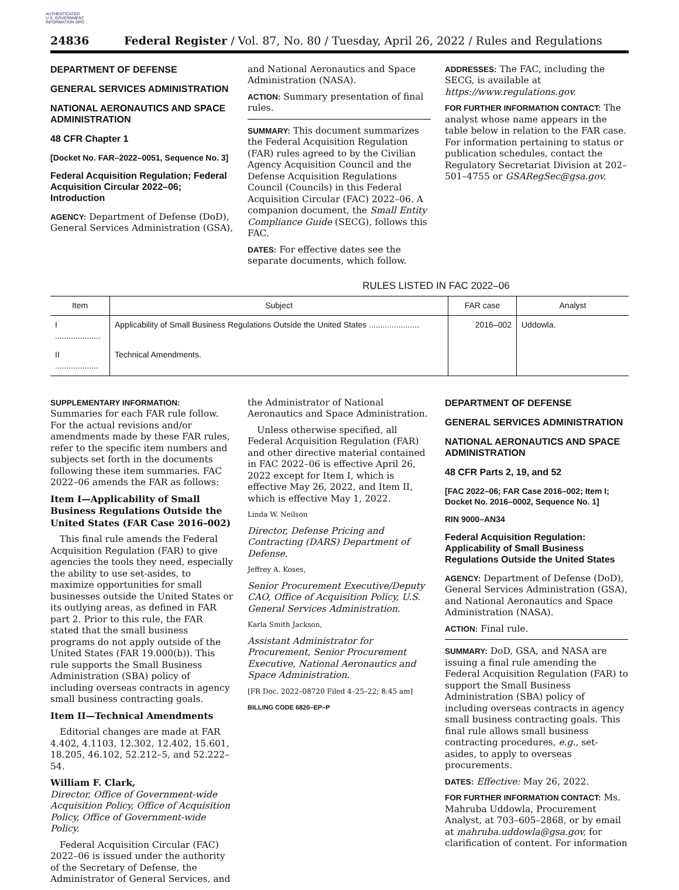AUTHENTICATED U.S. GOVERNMENT INFORMATION GPO
24836 Federal Register / Vol. 87, No. 80 / Tuesday, April 26, 2022 / Rules and Regulations
DEPARTMENT OF DEFENSE
GENERAL SERVICES ADMINISTRATION
NATIONAL AERONAUTICS AND SPACE ADMINISTRATION
48 CFR Chapter 1
[Docket No. FAR–2022–0051, Sequence No. 3]
Federal Acquisition Regulation; Federal Acquisition Circular 2022–06; Introduction
AGENCY: Department of Defense (DoD), General Services Administration (GSA),
and National Aeronautics and Space Administration (NASA).
ACTION: Summary presentation of final rules.
SUMMARY: This document summarizes the Federal Acquisition Regulation (FAR) rules agreed to by the Civilian Agency Acquisition Council and the Defense Acquisition Regulations Council (Councils) in this Federal Acquisition Circular (FAC) 2022–06. A companion document, the Small Entity Compliance Guide (SECG), follows this FAC.
DATES: For effective dates see the separate documents, which follow.
ADDRESSES: The FAC, including the SECG, is available at https://www.regulations.gov.
FOR FURTHER INFORMATION CONTACT: The analyst whose name appears in the table below in relation to the FAR case. For information pertaining to status or publication schedules, contact the Regulatory Secretariat Division at 202–501–4755 or GSARegSec@gsa.gov.
RULES LISTED IN FAC 2022–06
| Item | Subject | FAR case | Analyst |
| --- | --- | --- | --- |
| I .................... | Applicability of Small Business Regulations Outside the United States ...................... | 2016–002 | Uddowla. |
| II ................... | Technical Amendments. | | |
SUPPLEMENTARY INFORMATION:
Summaries for each FAR rule follow. For the actual revisions and/or amendments made by these FAR rules, refer to the specific item numbers and subjects set forth in the documents following these item summaries. FAC 2022–06 amends the FAR as follows:
Item I—Applicability of Small Business Regulations Outside the United States (FAR Case 2016–002)
This final rule amends the Federal Acquisition Regulation (FAR) to give agencies the tools they need, especially the ability to use set-asides, to maximize opportunities for small businesses outside the United States or its outlying areas, as defined in FAR part 2. Prior to this rule, the FAR stated that the small business programs do not apply outside of the United States (FAR 19.000(b)). This rule supports the Small Business Administration (SBA) policy of including overseas contracts in agency small business contracting goals.
Item II—Technical Amendments
Editorial changes are made at FAR 4.402, 4.1103, 12.302, 12.402, 15.601, 18.205, 46.102, 52.212–5, and 52.222–54.
William F. Clark,
Director, Office of Government-wide Acquisition Policy, Office of Acquisition Policy, Office of Government-wide Policy.
Federal Acquisition Circular (FAC) 2022–06 is issued under the authority of the Secretary of Defense, the Administrator of General Services, and
the Administrator of National Aeronautics and Space Administration.
Unless otherwise specified, all Federal Acquisition Regulation (FAR) and other directive material contained in FAC 2022–06 is effective April 26, 2022 except for Item I, which is effective May 26, 2022, and Item II, which is effective May 1, 2022.
Linda W. Neilson
Director, Defense Pricing and Contracting (DARS) Department of Defense.
Jeffrey A. Koses,
Senior Procurement Executive/Deputy CAO, Office of Acquisition Policy, U.S. General Services Administration.
Karla Smith Jackson,
Assistant Administrator for Procurement, Senior Procurement Executive, National Aeronautics and Space Administration.
[FR Doc. 2022–08720 Filed 4–25–22; 8:45 am]
BILLING CODE 6820–EP–P
DEPARTMENT OF DEFENSE
GENERAL SERVICES ADMINISTRATION
NATIONAL AERONAUTICS AND SPACE ADMINISTRATION
48 CFR Parts 2, 19, and 52
[FAC 2022–06; FAR Case 2016–002; Item I; Docket No. 2016–0002, Sequence No. 1]
RIN 9000–AN34
Federal Acquisition Regulation: Applicability of Small Business Regulations Outside the United States
AGENCY: Department of Defense (DoD), General Services Administration (GSA), and National Aeronautics and Space Administration (NASA).
ACTION: Final rule.
SUMMARY: DoD, GSA, and NASA are issuing a final rule amending the Federal Acquisition Regulation (FAR) to support the Small Business Administration (SBA) policy of including overseas contracts in agency small business contracting goals. This final rule allows small business contracting procedures, e.g., set-asides, to apply to overseas procurements.
DATES: Effective: May 26, 2022.
FOR FURTHER INFORMATION CONTACT: Ms. Mahruba Uddowla, Procurement Analyst, at 703–605–2868, or by email at mahruba.uddowla@gsa.gov, for clarification of content. For information